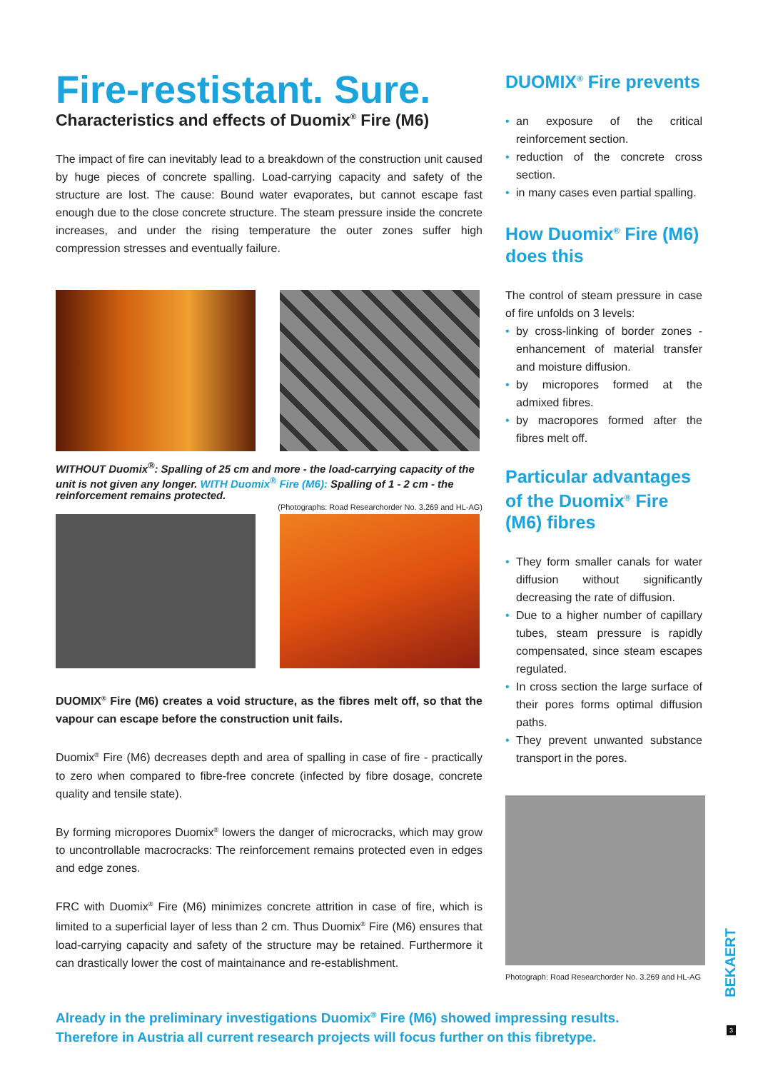Fire-restistant. Sure.
Characteristics and effects of Duomix<sup>®</sup> Fire (M6)
The impact of fire can inevitably lead to a breakdown of the construction unit caused by huge pieces of concrete spalling. Load-carrying capacity and safety of the structure are lost. The cause: Bound water evaporates, but cannot escape fast enough due to the close concrete structure. The steam pressure inside the concrete increases, and under the rising temperature the outer zones suffer high compression stresses and eventually failure.
WITHOUT Duomix<sup>®</sup>: Spalling of 25 cm and more - the load-carrying capacity of the unit is not given any longer. WITH Duomix<sup>®</sup> Fire (M6): Spalling of 1 - 2 cm - the reinforcement remains protected.
(Photographs: Road Researchorder No. 3.269 and HL-AG)
DUOMIX<sup>®</sup> Fire (M6) creates a void structure, as the fibres melt off, so that the vapour can escape before the construction unit fails.
Duomix<sup>®</sup> Fire (M6) decreases depth and area of spalling in case of fire - practically to zero when compared to fibre-free concrete (infected by fibre dosage, concrete quality and tensile state).
By forming micropores Duomix<sup>®</sup> lowers the danger of microcracks, which may grow to uncontrollable macrocracks: The reinforcement remains protected even in edges and edge zones.
FRC with Duomix<sup>®</sup> Fire (M6) minimizes concrete attrition in case of fire, which is limited to a superficial layer of less than 2 cm. Thus Duomix<sup>®</sup> Fire (M6) ensures that load-carrying capacity and safety of the structure may be retained. Furthermore it can drastically lower the cost of maintainance and re-establishment.
DUOMIX<sup>®</sup> Fire prevents
• an exposure of the critical reinforcement section.
• reduction of the concrete cross section.
• in many cases even partial spalling.
How Duomix<sup>®</sup> Fire (M6) does this
The control of steam pressure in case of fire unfolds on 3 levels:
• by cross-linking of border zones - enhancement of material transfer and moisture diffusion.
• by micropores formed at the admixed fibres.
• by macropores formed after the fibres melt off.
Particular advantages of the Duomix<sup>®</sup> Fire (M6) fibres
• They form smaller canals for water diffusion without significantly decreasing the rate of diffusion.
• Due to a higher number of capillary tubes, steam pressure is rapidly compensated, since steam escapes regulated.
• In cross section the large surface of their pores forms optimal diffusion paths.
• They prevent unwanted substance transport in the pores.
Photograph: Road Researchorder No. 3.269 and HL-AG
Already in the preliminary investigations Duomix<sup>®</sup> Fire (M6) showed impressing results.
Therefore in Austria all current research projects will focus further on this fibretype.
BEKAERT
3